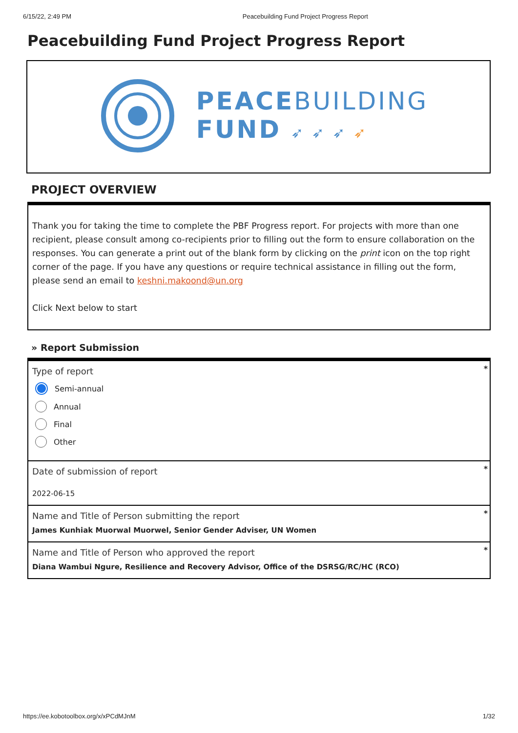6/15/22, 2:49 PM Peacebuilding Fund Project Progress Report
Peacebuilding Fund Project Progress Report
PEACEBUILDING
FUND ➶ ➶ ➶ ➶
PROJECT OVERVIEW
Thank you for taking the time to complete the PBF Progress report. For projects with more than one recipient, please consult among co-recipients prior to filling out the form to ensure collaboration on the responses. You can generate a print out of the blank form by clicking on the print icon on the top right corner of the page. If you have any questions or require technical assistance in filling out the form, please send an email to keshni.makoond@un.org
Click Next below to start
» Report Submission
*
Type of report
Semi-annual
Annual
Final
Other
*
Date of submission of report
2022-06-15
*
Name and Title of Person submitting the report
James Kunhiak Muorwal Muorwel, Senior Gender Adviser, UN Women
*
Name and Title of Person who approved the report
Diana Wambui Ngure, Resilience and Recovery Advisor, Office of the DSRSG/RC/HC (RCO)
https://ee.kobotoolbox.org/x/xPCdMJnM 1/32